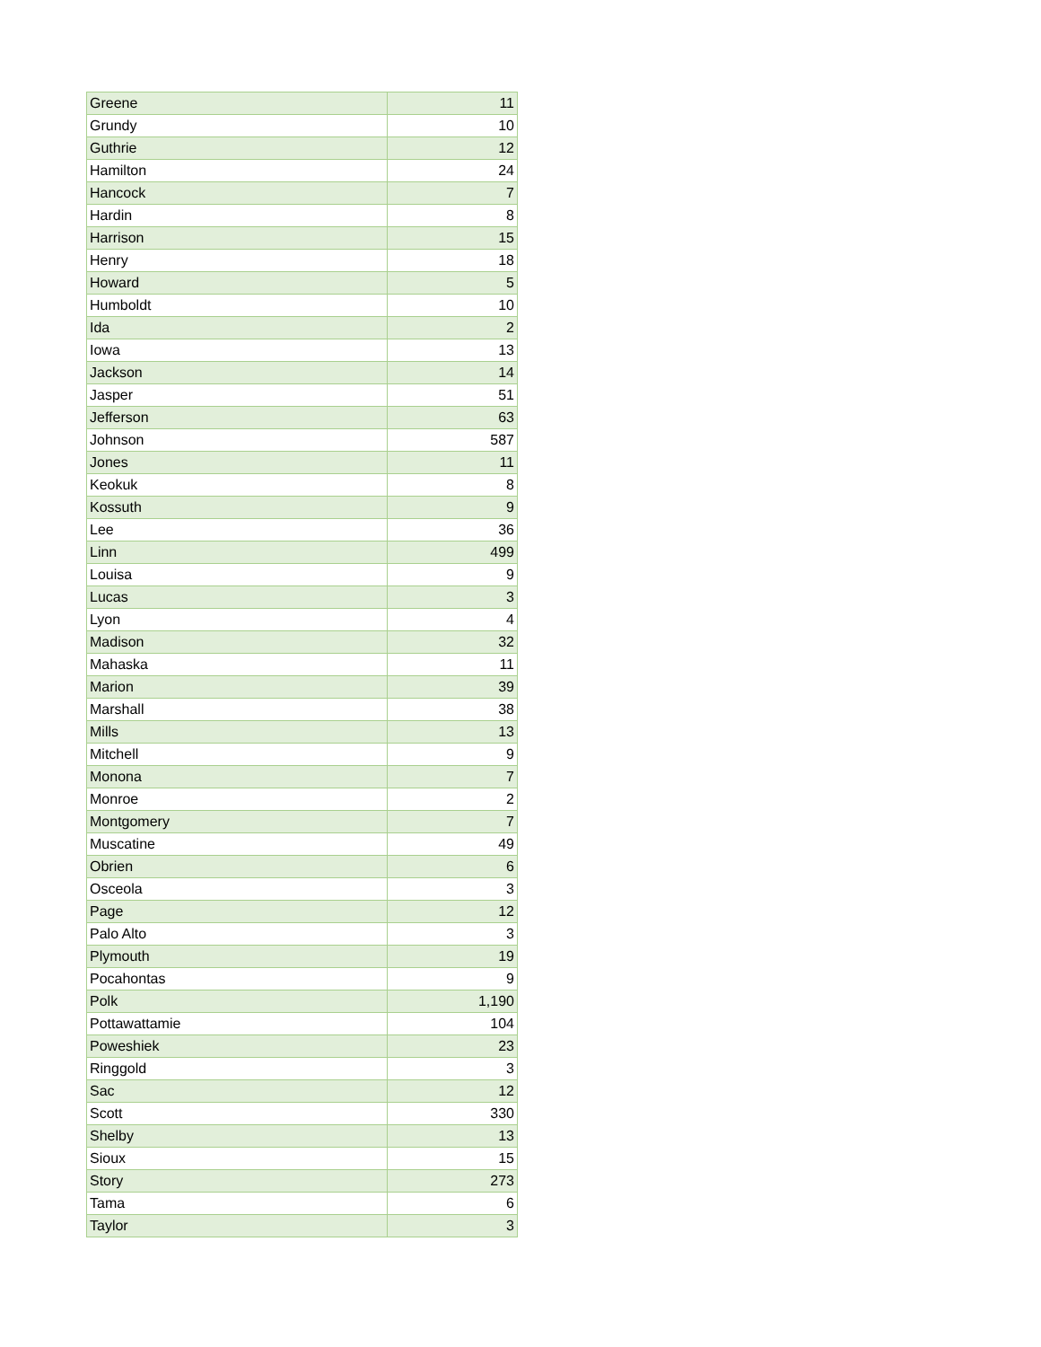| Greene | 11 |
| Grundy | 10 |
| Guthrie | 12 |
| Hamilton | 24 |
| Hancock | 7 |
| Hardin | 8 |
| Harrison | 15 |
| Henry | 18 |
| Howard | 5 |
| Humboldt | 10 |
| Ida | 2 |
| Iowa | 13 |
| Jackson | 14 |
| Jasper | 51 |
| Jefferson | 63 |
| Johnson | 587 |
| Jones | 11 |
| Keokuk | 8 |
| Kossuth | 9 |
| Lee | 36 |
| Linn | 499 |
| Louisa | 9 |
| Lucas | 3 |
| Lyon | 4 |
| Madison | 32 |
| Mahaska | 11 |
| Marion | 39 |
| Marshall | 38 |
| Mills | 13 |
| Mitchell | 9 |
| Monona | 7 |
| Monroe | 2 |
| Montgomery | 7 |
| Muscatine | 49 |
| Obrien | 6 |
| Osceola | 3 |
| Page | 12 |
| Palo Alto | 3 |
| Plymouth | 19 |
| Pocahontas | 9 |
| Polk | 1,190 |
| Pottawattamie | 104 |
| Poweshiek | 23 |
| Ringgold | 3 |
| Sac | 12 |
| Scott | 330 |
| Shelby | 13 |
| Sioux | 15 |
| Story | 273 |
| Tama | 6 |
| Taylor | 3 |